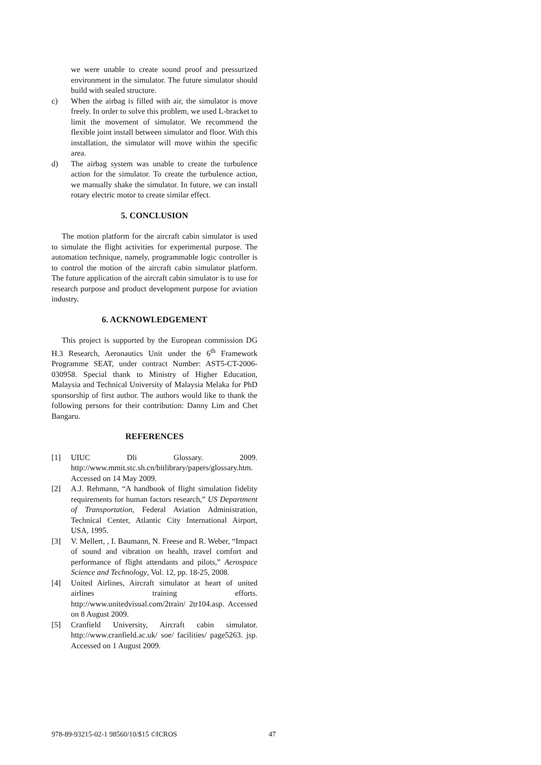we were unable to create sound proof and pressurized environment in the simulator. The future simulator should build with sealed structure.
c) When the airbag is filled with air, the simulator is move freely. In order to solve this problem, we used L-bracket to limit the movement of simulator. We recommend the flexible joint install between simulator and floor. With this installation, the simulator will move within the specific area.
d) The airbag system was unable to create the turbulence action for the simulator. To create the turbulence action, we manually shake the simulator. In future, we can install rotary electric motor to create similar effect.
5. CONCLUSION
The motion platform for the aircraft cabin simulator is used to simulate the flight activities for experimental purpose. The automation technique, namely, programmable logic controller is to control the motion of the aircraft cabin simulator platform. The future application of the aircraft cabin simulator is to use for research purpose and product development purpose for aviation industry.
6. ACKNOWLEDGEMENT
This project is supported by the European commission DG H.3 Research, Aeronautics Unit under the 6<sup>th</sup> Framework Programme SEAT, under contract Number: AST5-CT-2006-030958. Special thank to Ministry of Higher Education, Malaysia and Technical University of Malaysia Melaka for PhD sponsorship of first author. The authors would like to thank the following persons for their contribution: Danny Lim and Chet Bangaru.
REFERENCES
[1] UIUC Dli Glossary. 2009. http://www.mmit.stc.sh.cn/bitlibrary/papers/glossary.htm. Accessed on 14 May 2009.
[2] A.J. Rehmann, “A handbook of flight simulation fidelity requirements for human factors research,” US Department of Transportation, Federal Aviation Administration, Technical Center, Atlantic City International Airport, USA, 1995.
[3] V. Mellert, , I. Baumann, N. Freese and R. Weber, “Impact of sound and vibration on health, travel comfort and performance of flight attendants and pilots,” Aerospace Science and Technology, Vol. 12, pp. 18-25, 2008.
[4] United Airlines, Aircraft simulator at heart of united airlines training efforts. http://www.unitedvisual.com/2train/ 2tr104.asp. Accessed on 8 August 2009.
[5] Cranfield University, Aircraft cabin simulator. http://www.cranfield.ac.uk/ soe/ facilities/ page5263. jsp. Accessed on 1 August 2009.
978-89-93215-02-1 98560/10/$15 ©ICROS 47